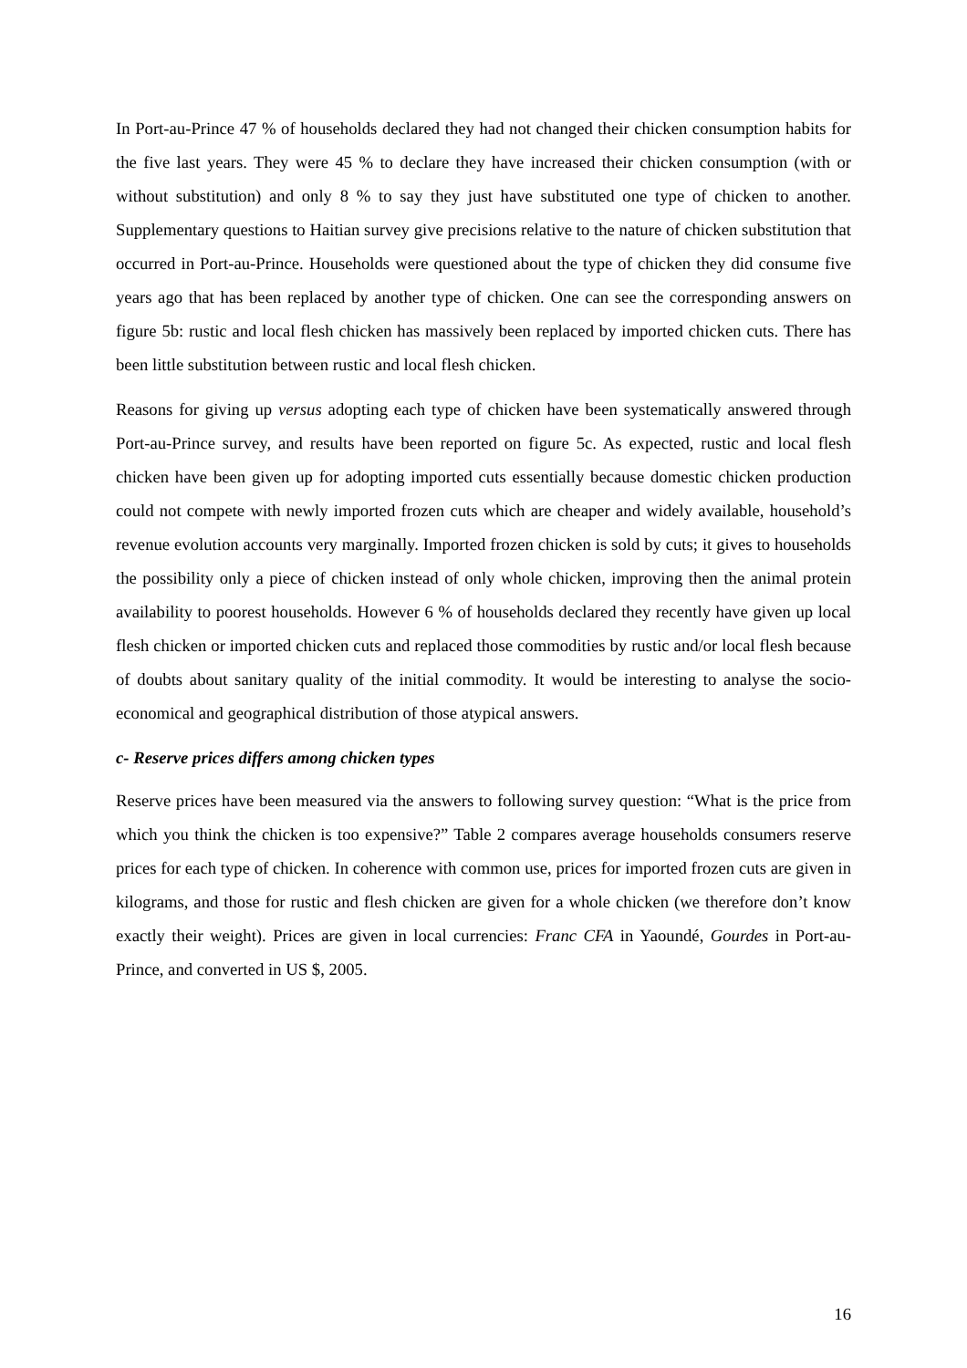In Port-au-Prince 47 % of households declared they had not changed their chicken consumption habits for the five last years. They were 45 % to declare they have increased their chicken consumption (with or without substitution) and only 8 % to say they just have substituted one type of chicken to another. Supplementary questions to Haitian survey give precisions relative to the nature of chicken substitution that occurred in Port-au-Prince. Households were questioned about the type of chicken they did consume five years ago that has been replaced by another type of chicken. One can see the corresponding answers on figure 5b: rustic and local flesh chicken has massively been replaced by imported chicken cuts. There has been little substitution between rustic and local flesh chicken.
Reasons for giving up versus adopting each type of chicken have been systematically answered through Port-au-Prince survey, and results have been reported on figure 5c. As expected, rustic and local flesh chicken have been given up for adopting imported cuts essentially because domestic chicken production could not compete with newly imported frozen cuts which are cheaper and widely available, household’s revenue evolution accounts very marginally. Imported frozen chicken is sold by cuts; it gives to households the possibility only a piece of chicken instead of only whole chicken, improving then the animal protein availability to poorest households. However 6 % of households declared they recently have given up local flesh chicken or imported chicken cuts and replaced those commodities by rustic and/or local flesh because of doubts about sanitary quality of the initial commodity. It would be interesting to analyse the socio-economical and geographical distribution of those atypical answers.
c- Reserve prices differs among chicken types
Reserve prices have been measured via the answers to following survey question: “What is the price from which you think the chicken is too expensive?” Table 2 compares average households consumers reserve prices for each type of chicken. In coherence with common use, prices for imported frozen cuts are given in kilograms, and those for rustic and flesh chicken are given for a whole chicken (we therefore don’t know exactly their weight). Prices are given in local currencies: Franc CFA in Yaoundé, Gourdes in Port-au-Prince, and converted in US $, 2005.
16